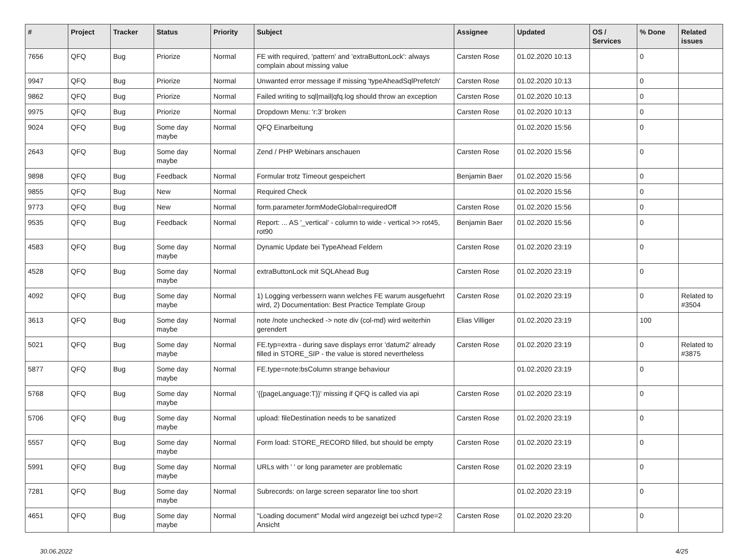| # | Project | Tracker | Status | Priority | Subject | Assignee | Updated | OS / Services | % Done | Related issues |
| --- | --- | --- | --- | --- | --- | --- | --- | --- | --- | --- |
| 7656 | QFQ | Bug | Priorize | Normal | FE with required, 'pattern' and 'extraButtonLock': always complain about missing value | Carsten Rose | 01.02.2020 10:13 | | 0 | |
| 9947 | QFQ | Bug | Priorize | Normal | Unwanted error message if missing 'typeAheadSqlPrefetch' | Carsten Rose | 01.02.2020 10:13 | | 0 | |
| 9862 | QFQ | Bug | Priorize | Normal | Failed writing to sql/mail/qfq.log should throw an exception | Carsten Rose | 01.02.2020 10:13 | | 0 | |
| 9975 | QFQ | Bug | Priorize | Normal | Dropdown Menu: 'r:3' broken | Carsten Rose | 01.02.2020 10:13 | | 0 | |
| 9024 | QFQ | Bug | Some day maybe | Normal | QFQ Einarbeitung | | 01.02.2020 15:56 | | 0 | |
| 2643 | QFQ | Bug | Some day maybe | Normal | Zend / PHP Webinars anschauen | Carsten Rose | 01.02.2020 15:56 | | 0 | |
| 9898 | QFQ | Bug | Feedback | Normal | Formular trotz Timeout gespeichert | Benjamin Baer | 01.02.2020 15:56 | | 0 | |
| 9855 | QFQ | Bug | New | Normal | Required Check | | 01.02.2020 15:56 | | 0 | |
| 9773 | QFQ | Bug | New | Normal | form.parameter.formModeGlobal=requiredOff | Carsten Rose | 01.02.2020 15:56 | | 0 | |
| 9535 | QFQ | Bug | Feedback | Normal | Report: ... AS '_vertical' - column to wide - vertical >> rot45, rot90 | Benjamin Baer | 01.02.2020 15:56 | | 0 | |
| 4583 | QFQ | Bug | Some day maybe | Normal | Dynamic Update bei TypeAhead Feldern | Carsten Rose | 01.02.2020 23:19 | | 0 | |
| 4528 | QFQ | Bug | Some day maybe | Normal | extraButtonLock mit SQLAhead Bug | Carsten Rose | 01.02.2020 23:19 | | 0 | |
| 4092 | QFQ | Bug | Some day maybe | Normal | 1) Logging verbessern wann welches FE warum ausgefuehrt wird, 2) Documentation: Best Practice Template Group | Carsten Rose | 01.02.2020 23:19 | | 0 | Related to #3504 |
| 3613 | QFQ | Bug | Some day maybe | Normal | note /note unchecked -> note div (col-md) wird weiterhin gerendert | Elias Villiger | 01.02.2020 23:19 | | 100 | |
| 5021 | QFQ | Bug | Some day maybe | Normal | FE.typ=extra - during save displays error 'datum2' already filled in STORE_SIP - the value is stored nevertheless | Carsten Rose | 01.02.2020 23:19 | | 0 | Related to #3875 |
| 5877 | QFQ | Bug | Some day maybe | Normal | FE.type=note:bsColumn strange behaviour | | 01.02.2020 23:19 | | 0 | |
| 5768 | QFQ | Bug | Some day maybe | Normal | '{{pageLanguage:T}}' missing if QFQ is called via api | Carsten Rose | 01.02.2020 23:19 | | 0 | |
| 5706 | QFQ | Bug | Some day maybe | Normal | upload: fileDestination needs to be sanatized | Carsten Rose | 01.02.2020 23:19 | | 0 | |
| 5557 | QFQ | Bug | Some day maybe | Normal | Form load: STORE_RECORD filled, but should be empty | Carsten Rose | 01.02.2020 23:19 | | 0 | |
| 5991 | QFQ | Bug | Some day maybe | Normal | URLs with ' ' or long parameter are problematic | Carsten Rose | 01.02.2020 23:19 | | 0 | |
| 7281 | QFQ | Bug | Some day maybe | Normal | Subrecords: on large screen separator line too short | | 01.02.2020 23:19 | | 0 | |
| 4651 | QFQ | Bug | Some day maybe | Normal | "Loading document" Modal wird angezeigt bei uzhcd type=2 Ansicht | Carsten Rose | 01.02.2020 23:20 | | 0 | |
30.06.2022 4/25